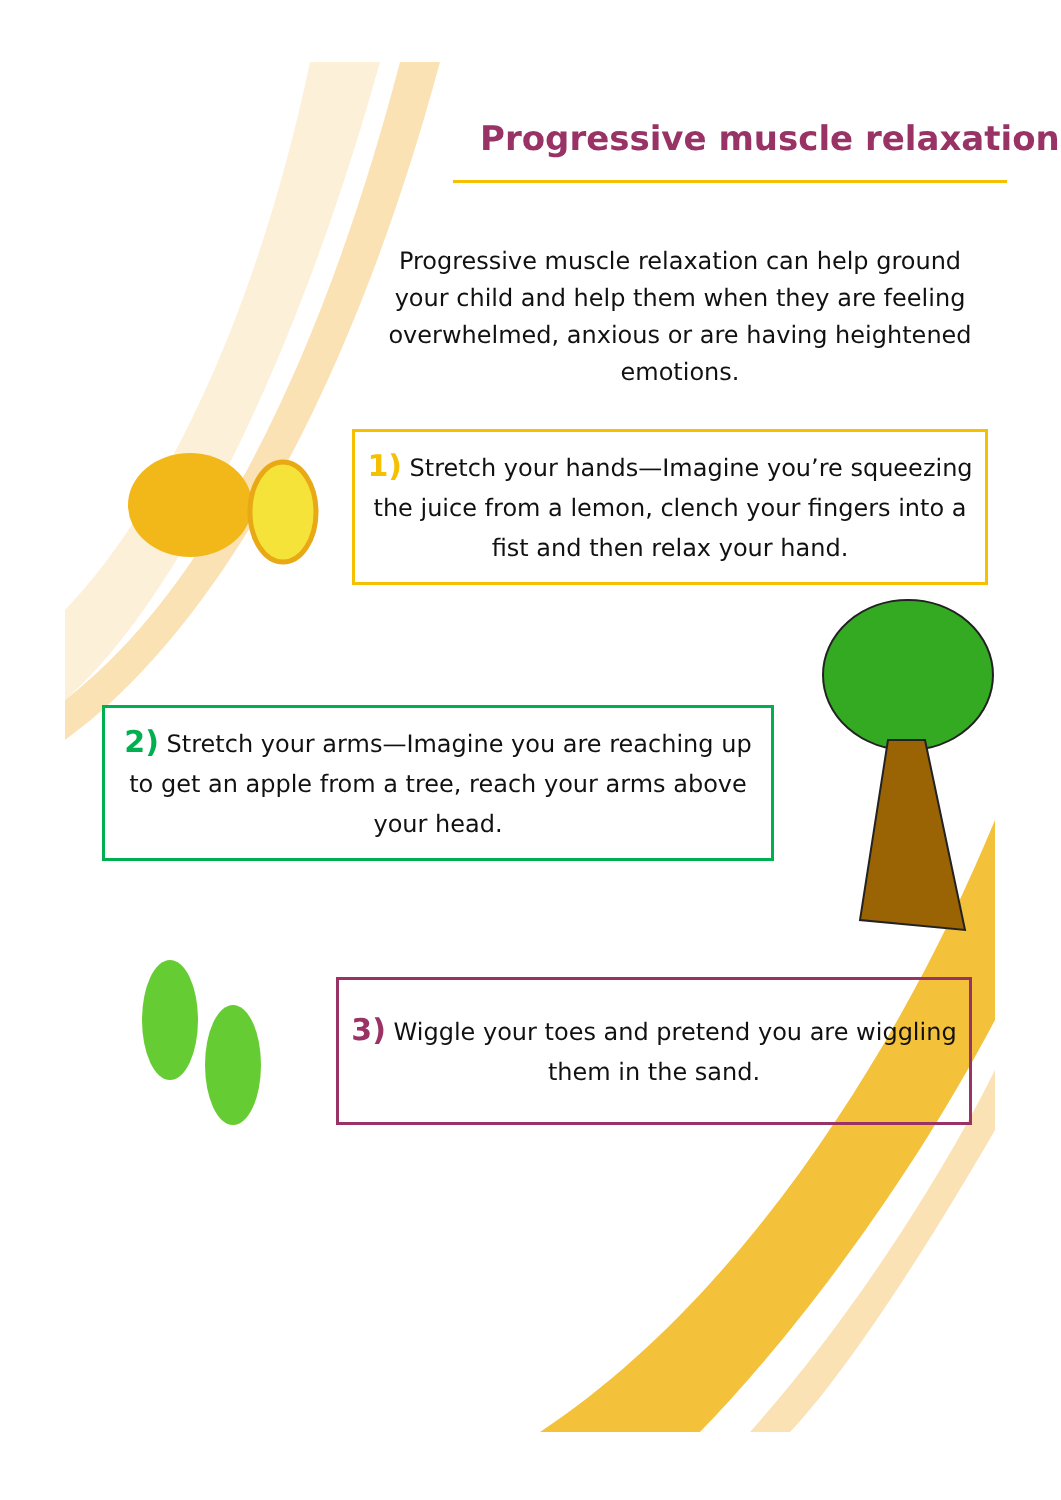Progressive muscle relaxation
Progressive muscle relaxation can help ground your child and help them when they are feeling overwhelmed, anxious or are having heightened emotions.
1) Stretch your hands—Imagine you’re squeezing the juice from a lemon, clench your fingers into a fist and then relax your hand.
2) Stretch your arms—Imagine you are reaching up to get an apple from a tree, reach your arms above your head.
3) Wiggle your toes and pretend you are wiggling them in the sand.